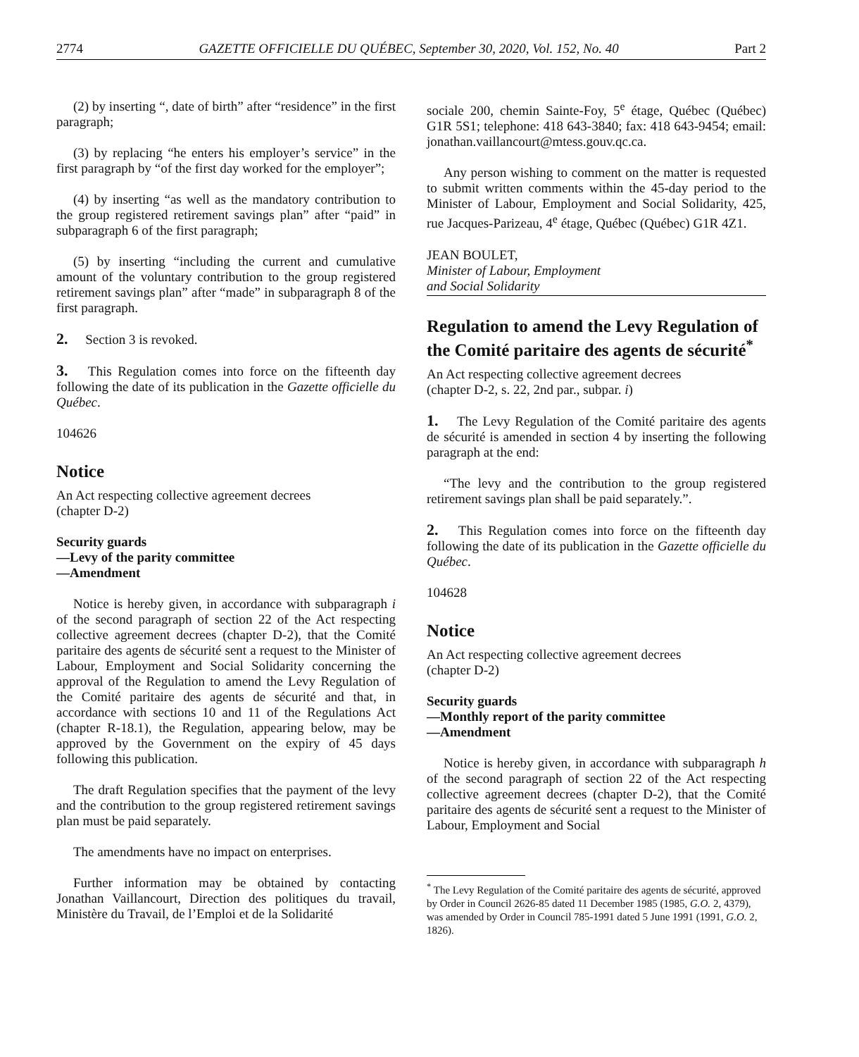2774 GAZETTE OFFICIELLE DU QUÉBEC, September 30, 2020, Vol. 152, No. 40 Part 2
(2) by inserting “, date of birth” after “residence” in the first paragraph;
(3) by replacing “he enters his employer’s service” in the first paragraph by “of the first day worked for the employer”;
(4) by inserting “as well as the mandatory contribution to the group registered retirement savings plan” after “paid” in subparagraph 6 of the first paragraph;
(5) by inserting “including the current and cumulative amount of the voluntary contribution to the group registered retirement savings plan” after “made” in subparagraph 8 of the first paragraph.
2. Section 3 is revoked.
3. This Regulation comes into force on the fifteenth day following the date of its publication in the Gazette officielle du Québec.
104626
Notice
An Act respecting collective agreement decrees
(chapter D-2)
Security guards
—Levy of the parity committee
—Amendment
Notice is hereby given, in accordance with subparagraph i of the second paragraph of section 22 of the Act respecting collective agreement decrees (chapter D-2), that the Comité paritaire des agents de sécurité sent a request to the Minister of Labour, Employment and Social Solidarity concerning the approval of the Regulation to amend the Levy Regulation of the Comité paritaire des agents de sécurité and that, in accordance with sections 10 and 11 of the Regulations Act (chapter R-18.1), the Regulation, appearing below, may be approved by the Government on the expiry of 45 days following this publication.
The draft Regulation specifies that the payment of the levy and the contribution to the group registered retirement savings plan must be paid separately.
The amendments have no impact on enterprises.
Further information may be obtained by contacting Jonathan Vaillancourt, Direction des politiques du travail, Ministère du Travail, de l’Emploi et de la Solidarité
sociale 200, chemin Sainte-Foy, 5<sup>e</sup> étage, Québec (Québec) G1R 5S1; telephone: 418 643-3840; fax: 418 643-9454; email: jonathan.vaillancourt@mtess.gouv.qc.ca.
Any person wishing to comment on the matter is requested to submit written comments within the 45-day period to the Minister of Labour, Employment and Social Solidarity, 425, rue Jacques-Parizeau, 4<sup>e</sup> étage, Québec (Québec) G1R 4Z1.
JEAN BOULET,
Minister of Labour, Employment
and Social Solidarity
Regulation to amend the Levy Regulation of the Comité paritaire des agents de sécurité<sup>*</sup>
An Act respecting collective agreement decrees
(chapter D-2, s. 22, 2nd par., subpar. i)
1. The Levy Regulation of the Comité paritaire des agents de sécurité is amended in section 4 by inserting the following paragraph at the end:
“The levy and the contribution to the group registered retirement savings plan shall be paid separately.”.
2. This Regulation comes into force on the fifteenth day following the date of its publication in the Gazette officielle du Québec.
104628
Notice
An Act respecting collective agreement decrees
(chapter D-2)
Security guards
—Monthly report of the parity committee
—Amendment
Notice is hereby given, in accordance with subparagraph h of the second paragraph of section 22 of the Act respecting collective agreement decrees (chapter D-2), that the Comité paritaire des agents de sécurité sent a request to the Minister of Labour, Employment and Social
<sup>*</sup> The Levy Regulation of the Comité paritaire des agents de sécurité, approved by Order in Council 2626-85 dated 11 December 1985 (1985, G.O. 2, 4379), was amended by Order in Council 785-1991 dated 5 June 1991 (1991, G.O. 2, 1826).